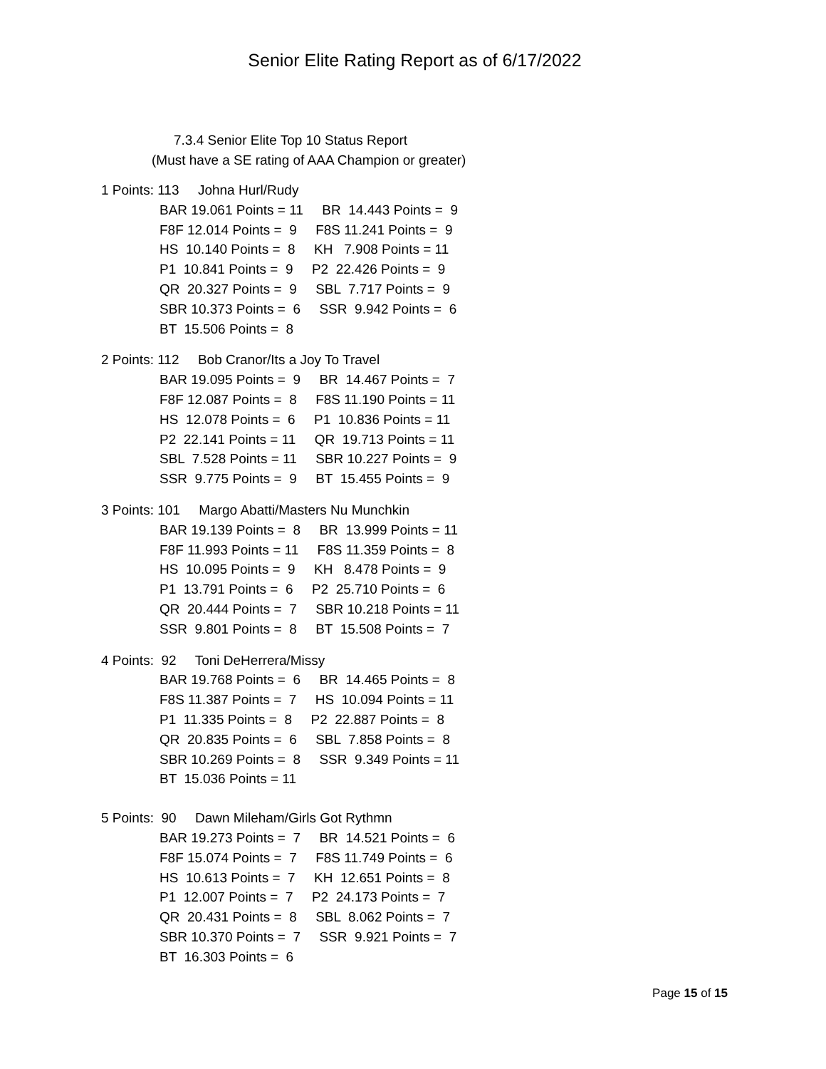Senior Elite Rating Report as of 6/17/2022
7.3.4 Senior Elite Top 10 Status Report
(Must have a SE rating of AAA Champion or greater)
1 Points: 113 Johna Hurl/Rudy
BAR 19.061 Points = 11 BR 14.443 Points = 9
F8F 12.014 Points = 9 F8S 11.241 Points = 9
HS 10.140 Points = 8 KH 7.908 Points = 11
P1 10.841 Points = 9 P2 22.426 Points = 9
QR 20.327 Points = 9 SBL 7.717 Points = 9
SBR 10.373 Points = 6 SSR 9.942 Points = 6
BT 15.506 Points = 8
2 Points: 112 Bob Cranor/Its a Joy To Travel
BAR 19.095 Points = 9 BR 14.467 Points = 7
F8F 12.087 Points = 8 F8S 11.190 Points = 11
HS 12.078 Points = 6 P1 10.836 Points = 11
P2 22.141 Points = 11 QR 19.713 Points = 11
SBL 7.528 Points = 11 SBR 10.227 Points = 9
SSR 9.775 Points = 9 BT 15.455 Points = 9
3 Points: 101 Margo Abatti/Masters Nu Munchkin
BAR 19.139 Points = 8 BR 13.999 Points = 11
F8F 11.993 Points = 11 F8S 11.359 Points = 8
HS 10.095 Points = 9 KH 8.478 Points = 9
P1 13.791 Points = 6 P2 25.710 Points = 6
QR 20.444 Points = 7 SBR 10.218 Points = 11
SSR 9.801 Points = 8 BT 15.508 Points = 7
4 Points: 92 Toni DeHerrera/Missy
BAR 19.768 Points = 6 BR 14.465 Points = 8
F8S 11.387 Points = 7 HS 10.094 Points = 11
P1 11.335 Points = 8 P2 22.887 Points = 8
QR 20.835 Points = 6 SBL 7.858 Points = 8
SBR 10.269 Points = 8 SSR 9.349 Points = 11
BT 15.036 Points = 11
5 Points: 90 Dawn Mileham/Girls Got Rythmn
BAR 19.273 Points = 7 BR 14.521 Points = 6
F8F 15.074 Points = 7 F8S 11.749 Points = 6
HS 10.613 Points = 7 KH 12.651 Points = 8
P1 12.007 Points = 7 P2 24.173 Points = 7
QR 20.431 Points = 8 SBL 8.062 Points = 7
SBR 10.370 Points = 7 SSR 9.921 Points = 7
BT 16.303 Points = 6
Page 15 of 15